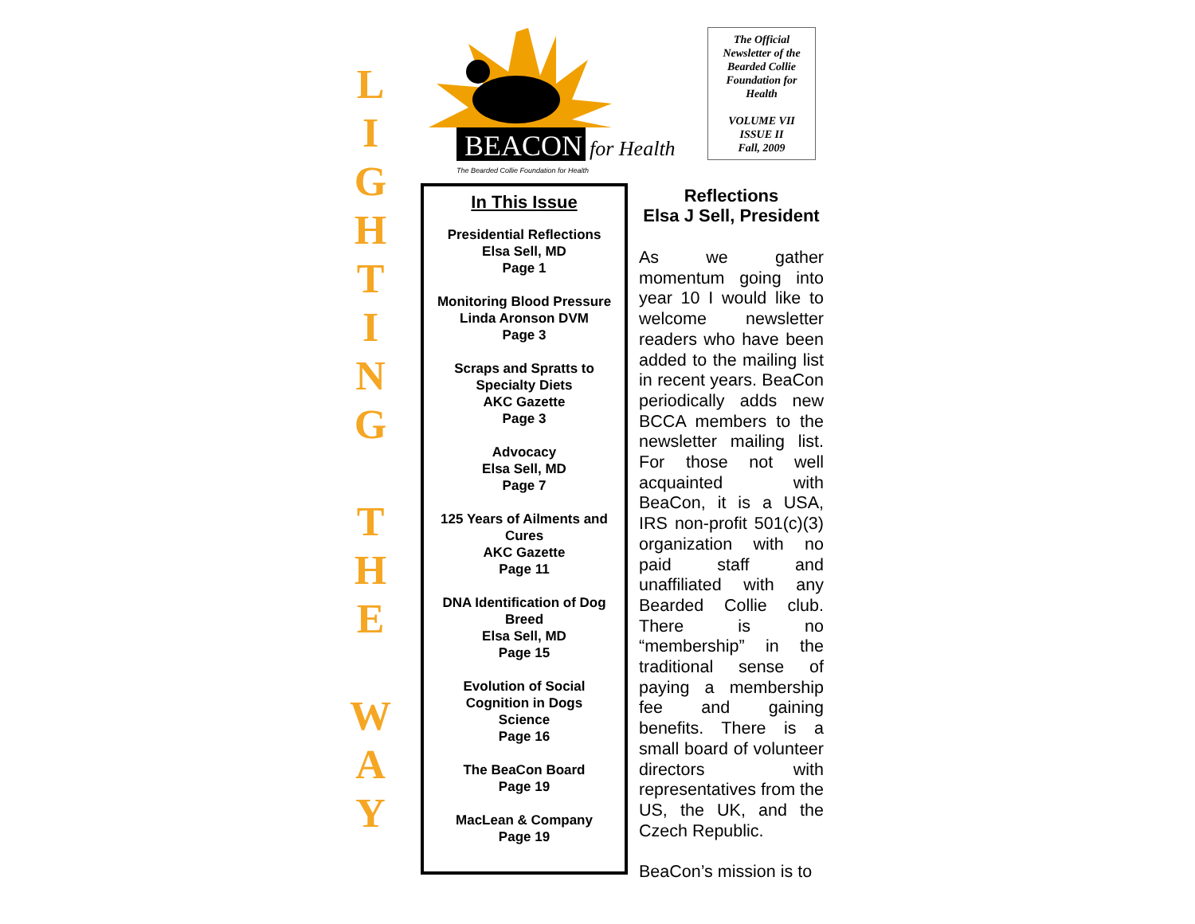L
I
G
H
T
I
N
G
T
H
E
W
A
Y
BEACON
for Health
The Bearded Collie Foundation for Health
In This Issue
Presidential Reflections
Elsa Sell, MD
Page 1
Monitoring Blood Pressure
Linda Aronson DVM
Page 3
Scraps and Spratts to
Specialty Diets
AKC Gazette
Page 3
Advocacy
Elsa Sell, MD
Page 7
125 Years of Ailments and Cures
AKC Gazette
Page 11
DNA Identification of Dog Breed
Elsa Sell, MD
Page 15
Evolution of Social
Cognition in Dogs
Science
Page 16
The BeaCon Board
Page 19
MacLean & Company
Page 19
The Official
Newsletter of the
Bearded Collie
Foundation for
Health
VOLUME VII
ISSUE II
Fall, 2009
Reflections
Elsa J Sell, President
As we gather momentum going into year 10 I would like to welcome newsletter readers who have been added to the mailing list in recent years. BeaCon periodically adds new BCCA members to the newsletter mailing list. For those not well acquainted with BeaCon, it is a USA, IRS non-profit 501(c)(3) organization with no paid staff and unaffiliated with any Bearded Collie club. There is no “membership” in the traditional sense of paying a membership fee and gaining benefits. There is a small board of volunteer directors with representatives from the US, the UK, and the Czech Republic.
BeaCon’s mission is to